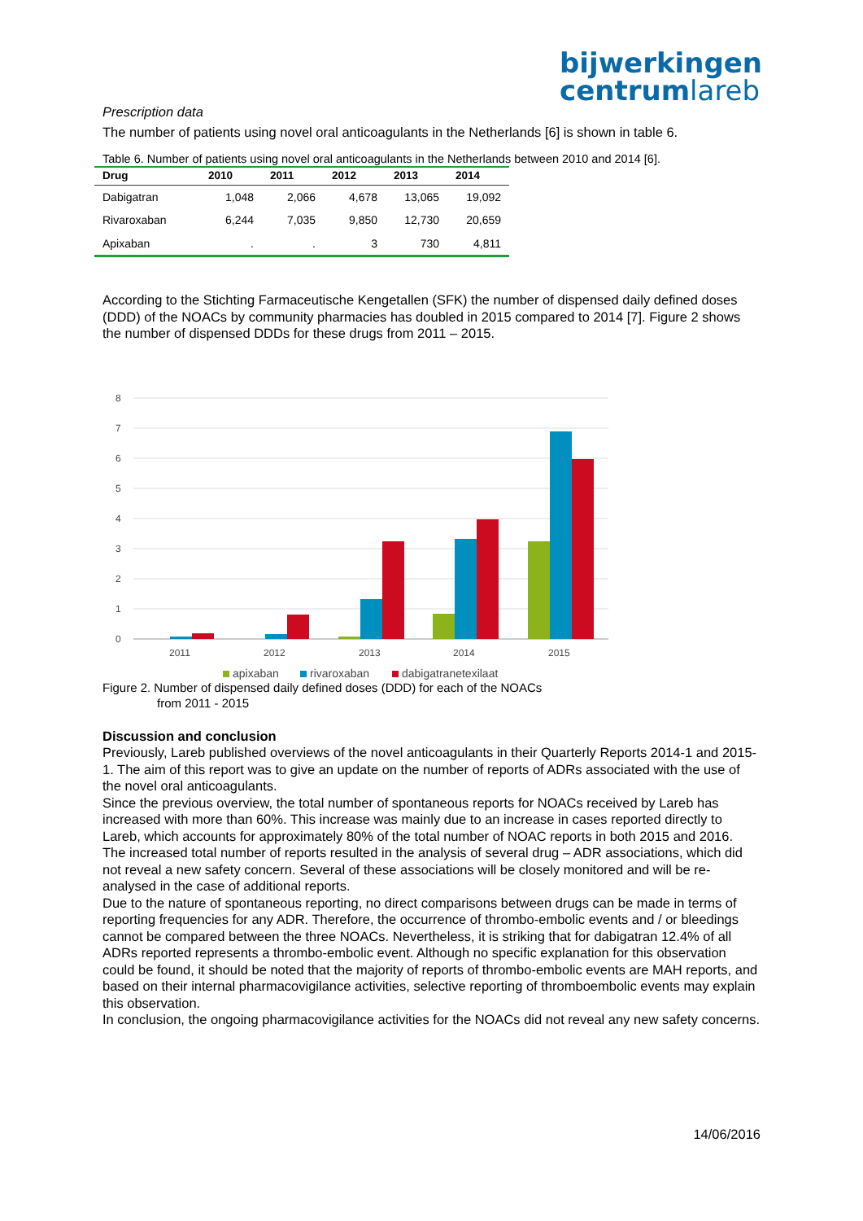bijwerkingen
centrumlareb
Prescription data
The number of patients using novel oral anticoagulants in the Netherlands [6] is shown in table 6.
Table 6. Number of patients using novel oral anticoagulants in the Netherlands between 2010 and 2014 [6].
| Drug | 2010 | 2011 | 2012 | 2013 | 2014 |
| --- | --- | --- | --- | --- | --- |
| Dabigatran | 1,048 | 2,066 | 4,678 | 13,065 | 19,092 |
| Rivaroxaban | 6,244 | 7,035 | 9,850 | 12,730 | 20,659 |
| Apixaban | . | . | 3 | 730 | 4,811 |
According to the Stichting Farmaceutische Kengetallen (SFK) the number of dispensed daily defined doses (DDD) of the NOACs by community pharmacies has doubled in 2015 compared to 2014 [7]. Figure 2 shows the number of dispensed DDDs for these drugs from 2011 – 2015.
8
7
6
5
4
3
2
1
0
2011
2012
2013
2014
2015
apixaban
rivaroxaban
dabigatranetexilaat
Figure 2. Number of dispensed daily defined doses (DDD) for each of the NOACs
from 2011 - 2015
Discussion and conclusion
Previously, Lareb published overviews of the novel anticoagulants in their Quarterly Reports 2014-1 and 2015-1. The aim of this report was to give an update on the number of reports of ADRs associated with the use of the novel oral anticoagulants.
Since the previous overview, the total number of spontaneous reports for NOACs received by Lareb has increased with more than 60%. This increase was mainly due to an increase in cases reported directly to Lareb, which accounts for approximately 80% of the total number of NOAC reports in both 2015 and 2016.
The increased total number of reports resulted in the analysis of several drug – ADR associations, which did not reveal a new safety concern. Several of these associations will be closely monitored and will be re-analysed in the case of additional reports.
Due to the nature of spontaneous reporting, no direct comparisons between drugs can be made in terms of reporting frequencies for any ADR. Therefore, the occurrence of thrombo-embolic events and / or bleedings cannot be compared between the three NOACs. Nevertheless, it is striking that for dabigatran 12.4% of all ADRs reported represents a thrombo-embolic event. Although no specific explanation for this observation could be found, it should be noted that the majority of reports of thrombo-embolic events are MAH reports, and based on their internal pharmacovigilance activities, selective reporting of thromboembolic events may explain this observation.
In conclusion, the ongoing pharmacovigilance activities for the NOACs did not reveal any new safety concerns.
14/06/2016